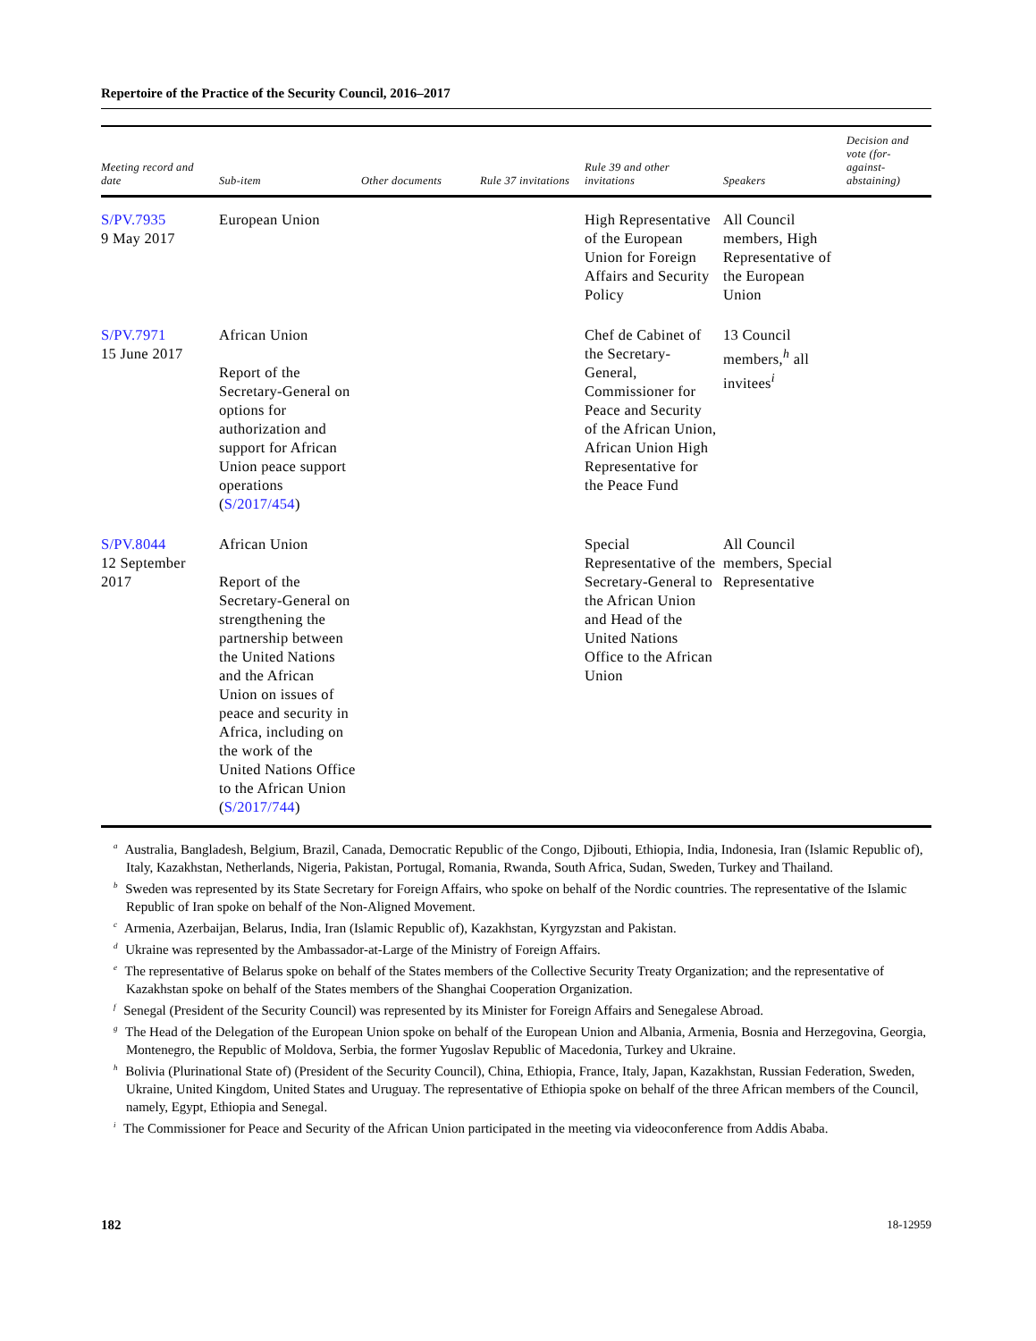Repertoire of the Practice of the Security Council, 2016–2017
| Meeting record and date | Sub-item | Other documents | Rule 37 invitations | Rule 39 and other invitations | Speakers | Decision and vote (for-against-abstaining) |
| --- | --- | --- | --- | --- | --- | --- |
| S/PV.7935 9 May 2017 | European Union | | | High Representative of the European Union for Foreign Affairs and Security Policy | All Council members, High Representative of the European Union | |
| S/PV.7971 15 June 2017 | African Union Report of the Secretary-General on options for authorization and support for African Union peace support operations ( S/2017/454 ) | | | Chef de Cabinet of the Secretary-General, Commissioner for Peace and Security of the African Union, African Union High Representative for the Peace Fund | 13 Council members,<sup>h</sup> all invitees<sup>i</sup> | |
| S/PV.8044 12 September 2017 | African Union Report of the Secretary-General on strengthening the partnership between the United Nations and the African Union on issues of peace and security in Africa, including on the work of the United Nations Office to the African Union ( S/2017/744 ) | | | Special Representative of the Secretary-General to the African Union and Head of the United Nations Office to the African Union | All Council members, Special Representative | |
<sup>a</sup> Australia, Bangladesh, Belgium, Brazil, Canada, Democratic Republic of the Congo, Djibouti, Ethiopia, India, Indonesia, Iran (Islamic Republic of), Italy, Kazakhstan, Netherlands, Nigeria, Pakistan, Portugal, Romania, Rwanda, South Africa, Sudan, Sweden, Turkey and Thailand.
<sup>b</sup> Sweden was represented by its State Secretary for Foreign Affairs, who spoke on behalf of the Nordic countries. The representative of the Islamic Republic of Iran spoke on behalf of the Non-Aligned Movement.
<sup>c</sup> Armenia, Azerbaijan, Belarus, India, Iran (Islamic Republic of), Kazakhstan, Kyrgyzstan and Pakistan.
<sup>d</sup> Ukraine was represented by the Ambassador-at-Large of the Ministry of Foreign Affairs.
<sup>e</sup> The representative of Belarus spoke on behalf of the States members of the Collective Security Treaty Organization; and the representative of Kazakhstan spoke on behalf of the States members of the Shanghai Cooperation Organization.
<sup>f</sup> Senegal (President of the Security Council) was represented by its Minister for Foreign Affairs and Senegalese Abroad.
<sup>g</sup> The Head of the Delegation of the European Union spoke on behalf of the European Union and Albania, Armenia, Bosnia and Herzegovina, Georgia, Montenegro, the Republic of Moldova, Serbia, the former Yugoslav Republic of Macedonia, Turkey and Ukraine.
<sup>h</sup> Bolivia (Plurinational State of) (President of the Security Council), China, Ethiopia, France, Italy, Japan, Kazakhstan, Russian Federation, Sweden, Ukraine, United Kingdom, United States and Uruguay. The representative of Ethiopia spoke on behalf of the three African members of the Council, namely, Egypt, Ethiopia and Senegal.
<sup>i</sup> The Commissioner for Peace and Security of the African Union participated in the meeting via videoconference from Addis Ababa.
182 18-12959